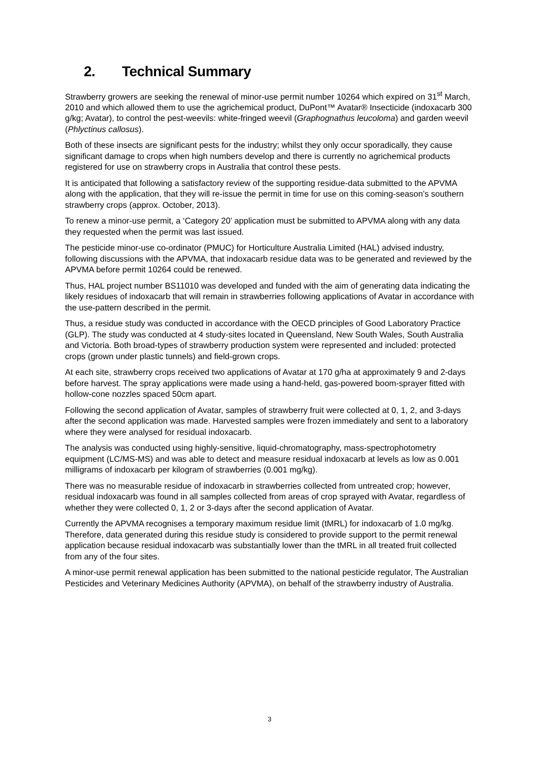2. Technical Summary
Strawberry growers are seeking the renewal of minor-use permit number 10264 which expired on 31<sup>st</sup> March, 2010 and which allowed them to use the agrichemical product, DuPont™ Avatar® Insecticide (indoxacarb 300 g/kg; Avatar), to control the pest-weevils: white-fringed weevil (Graphognathus leucoloma) and garden weevil (Phlyctinus callosus).
Both of these insects are significant pests for the industry; whilst they only occur sporadically, they cause significant damage to crops when high numbers develop and there is currently no agrichemical products registered for use on strawberry crops in Australia that control these pests.
It is anticipated that following a satisfactory review of the supporting residue-data submitted to the APVMA along with the application, that they will re-issue the permit in time for use on this coming-season’s southern strawberry crops (approx. October, 2013).
To renew a minor-use permit, a ‘Category 20’ application must be submitted to APVMA along with any data they requested when the permit was last issued.
The pesticide minor-use co-ordinator (PMUC) for Horticulture Australia Limited (HAL) advised industry, following discussions with the APVMA, that indoxacarb residue data was to be generated and reviewed by the APVMA before permit 10264 could be renewed.
Thus, HAL project number BS11010 was developed and funded with the aim of generating data indicating the likely residues of indoxacarb that will remain in strawberries following applications of Avatar in accordance with the use-pattern described in the permit.
Thus, a residue study was conducted in accordance with the OECD principles of Good Laboratory Practice (GLP). The study was conducted at 4 study-sites located in Queensland, New South Wales, South Australia and Victoria. Both broad-types of strawberry production system were represented and included: protected crops (grown under plastic tunnels) and field-grown crops.
At each site, strawberry crops received two applications of Avatar at 170 g/ha at approximately 9 and 2-days before harvest. The spray applications were made using a hand-held, gas-powered boom-sprayer fitted with hollow-cone nozzles spaced 50cm apart.
Following the second application of Avatar, samples of strawberry fruit were collected at 0, 1, 2, and 3-days after the second application was made. Harvested samples were frozen immediately and sent to a laboratory where they were analysed for residual indoxacarb.
The analysis was conducted using highly-sensitive, liquid-chromatography, mass-spectrophotometry equipment (LC/MS-MS) and was able to detect and measure residual indoxacarb at levels as low as 0.001 milligrams of indoxacarb per kilogram of strawberries (0.001 mg/kg).
There was no measurable residue of indoxacarb in strawberries collected from untreated crop; however, residual indoxacarb was found in all samples collected from areas of crop sprayed with Avatar, regardless of whether they were collected 0, 1, 2 or 3-days after the second application of Avatar.
Currently the APVMA recognises a temporary maximum residue limit (tMRL) for indoxacarb of 1.0 mg/kg. Therefore, data generated during this residue study is considered to provide support to the permit renewal application because residual indoxacarb was substantially lower than the tMRL in all treated fruit collected from any of the four sites.
A minor-use permit renewal application has been submitted to the national pesticide regulator, The Australian Pesticides and Veterinary Medicines Authority (APVMA), on behalf of the strawberry industry of Australia.
3